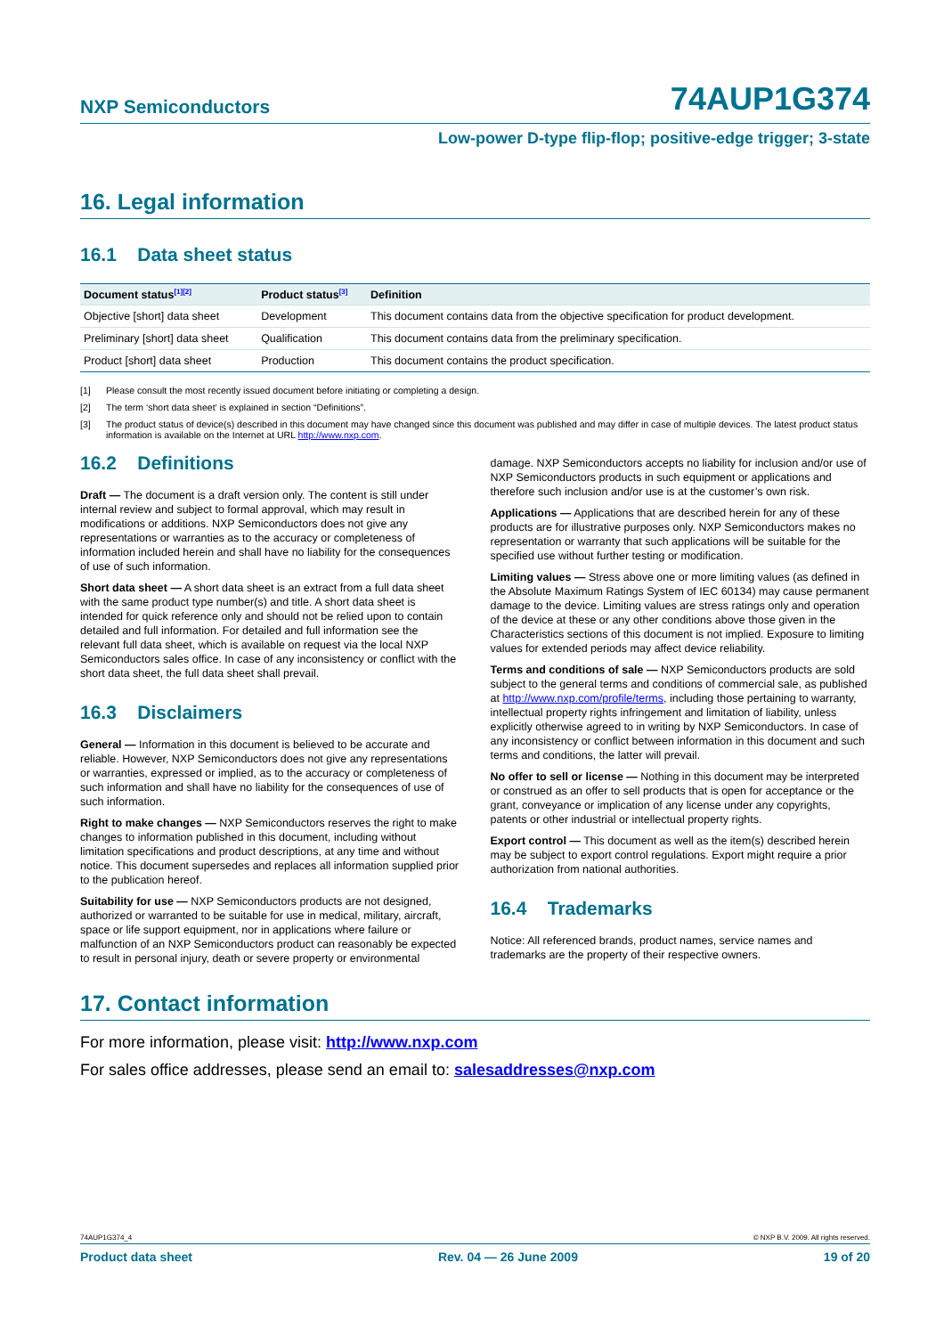NXP Semiconductors 74AUP1G374
Low-power D-type flip-flop; positive-edge trigger; 3-state
16. Legal information
16.1 Data sheet status
| Document status<sup>[1][2]</sup> | Product status<sup>[3]</sup> | Definition |
| --- | --- | --- |
| Objective [short] data sheet | Development | This document contains data from the objective specification for product development. |
| Preliminary [short] data sheet | Qualification | This document contains data from the preliminary specification. |
| Product [short] data sheet | Production | This document contains the product specification. |
[1] Please consult the most recently issued document before initiating or completing a design.
[2] The term ‘short data sheet’ is explained in section “Definitions”.
[3] The product status of device(s) described in this document may have changed since this document was published and may differ in case of multiple devices. The latest product status information is available on the Internet at URL http://www.nxp.com.
16.2 Definitions
Draft — The document is a draft version only. The content is still under internal review and subject to formal approval, which may result in modifications or additions. NXP Semiconductors does not give any representations or warranties as to the accuracy or completeness of information included herein and shall have no liability for the consequences of use of such information.
Short data sheet — A short data sheet is an extract from a full data sheet with the same product type number(s) and title. A short data sheet is intended for quick reference only and should not be relied upon to contain detailed and full information. For detailed and full information see the relevant full data sheet, which is available on request via the local NXP Semiconductors sales office. In case of any inconsistency or conflict with the short data sheet, the full data sheet shall prevail.
16.3 Disclaimers
General — Information in this document is believed to be accurate and reliable. However, NXP Semiconductors does not give any representations or warranties, expressed or implied, as to the accuracy or completeness of such information and shall have no liability for the consequences of use of such information.
Right to make changes — NXP Semiconductors reserves the right to make changes to information published in this document, including without limitation specifications and product descriptions, at any time and without notice. This document supersedes and replaces all information supplied prior to the publication hereof.
Suitability for use — NXP Semiconductors products are not designed, authorized or warranted to be suitable for use in medical, military, aircraft, space or life support equipment, nor in applications where failure or malfunction of an NXP Semiconductors product can reasonably be expected to result in personal injury, death or severe property or environmental
damage. NXP Semiconductors accepts no liability for inclusion and/or use of NXP Semiconductors products in such equipment or applications and therefore such inclusion and/or use is at the customer’s own risk.
Applications — Applications that are described herein for any of these products are for illustrative purposes only. NXP Semiconductors makes no representation or warranty that such applications will be suitable for the specified use without further testing or modification.
Limiting values — Stress above one or more limiting values (as defined in the Absolute Maximum Ratings System of IEC 60134) may cause permanent damage to the device. Limiting values are stress ratings only and operation of the device at these or any other conditions above those given in the Characteristics sections of this document is not implied. Exposure to limiting values for extended periods may affect device reliability.
Terms and conditions of sale — NXP Semiconductors products are sold subject to the general terms and conditions of commercial sale, as published at http://www.nxp.com/profile/terms, including those pertaining to warranty, intellectual property rights infringement and limitation of liability, unless explicitly otherwise agreed to in writing by NXP Semiconductors. In case of any inconsistency or conflict between information in this document and such terms and conditions, the latter will prevail.
No offer to sell or license — Nothing in this document may be interpreted or construed as an offer to sell products that is open for acceptance or the grant, conveyance or implication of any license under any copyrights, patents or other industrial or intellectual property rights.
Export control — This document as well as the item(s) described herein may be subject to export control regulations. Export might require a prior authorization from national authorities.
16.4 Trademarks
Notice: All referenced brands, product names, service names and trademarks are the property of their respective owners.
17. Contact information
For more information, please visit: http://www.nxp.com
For sales office addresses, please send an email to: salesaddresses@nxp.com
74AUP1G374_4 © NXP B.V. 2009. All rights reserved.
Product data sheet Rev. 04 — 26 June 2009 19 of 20